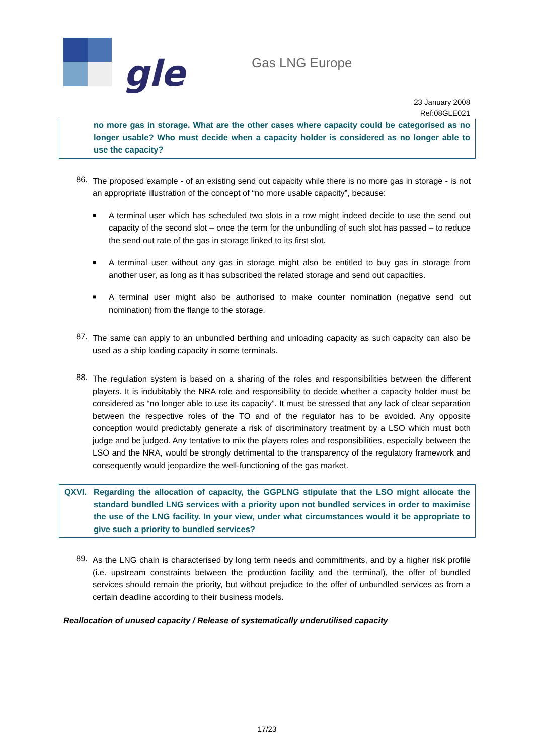gle
Gas LNG Europe
23 January 2008
Ref:08GLE021
no more gas in storage. What are the other cases where capacity could be categorised as no longer usable? Who must decide when a capacity holder is considered as no longer able to use the capacity?
86.
The proposed example - of an existing send out capacity while there is no more gas in storage - is not an appropriate illustration of the concept of “no more usable capacity”, because:
■
A terminal user which has scheduled two slots in a row might indeed decide to use the send out capacity of the second slot – once the term for the unbundling of such slot has passed – to reduce the send out rate of the gas in storage linked to its first slot.
■
A terminal user without any gas in storage might also be entitled to buy gas in storage from another user, as long as it has subscribed the related storage and send out capacities.
■
A terminal user might also be authorised to make counter nomination (negative send out nomination) from the flange to the storage.
87.
The same can apply to an unbundled berthing and unloading capacity as such capacity can also be used as a ship loading capacity in some terminals.
88.
The regulation system is based on a sharing of the roles and responsibilities between the different players. It is indubitably the NRA role and responsibility to decide whether a capacity holder must be considered as “no longer able to use its capacity”. It must be stressed that any lack of clear separation between the respective roles of the TO and of the regulator has to be avoided. Any opposite conception would predictably generate a risk of discriminatory treatment by a LSO which must both judge and be judged. Any tentative to mix the players roles and responsibilities, especially between the LSO and the NRA, would be strongly detrimental to the transparency of the regulatory framework and consequently would jeopardize the well-functioning of the gas market.
QXVI. Regarding the allocation of capacity, the GGPLNG stipulate that the LSO might allocate the standard bundled LNG services with a priority upon not bundled services in order to maximise the use of the LNG facility. In your view, under what circumstances would it be appropriate to give such a priority to bundled services?
89.
As the LNG chain is characterised by long term needs and commitments, and by a higher risk profile (i.e. upstream constraints between the production facility and the terminal), the offer of bundled services should remain the priority, but without prejudice to the offer of unbundled services as from a certain deadline according to their business models.
Reallocation of unused capacity / Release of systematically underutilised capacity
17/23